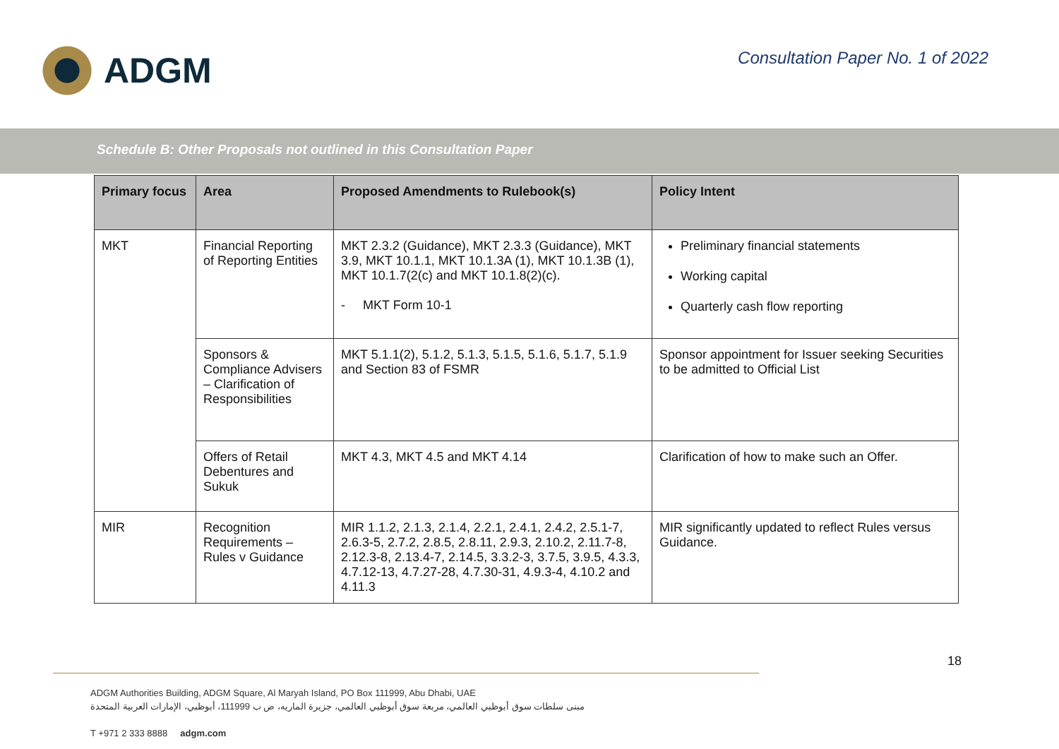ADGM
Consultation Paper No. 1 of 2022
Schedule B: Other Proposals not outlined in this Consultation Paper
| Primary focus | Area | Proposed Amendments to Rulebook(s) | Policy Intent |
| --- | --- | --- | --- |
| MKT | Financial Reporting of Reporting Entities | MKT 2.3.2 (Guidance), MKT 2.3.3 (Guidance), MKT 3.9, MKT 10.1.1, MKT 10.1.3A (1), MKT 10.1.3B (1), MKT 10.1.7(2(c) and MKT 10.1.8(2)(c). - MKT Form 10-1 | Preliminary financial statements Working capital Quarterly cash flow reporting |
| | Sponsors & Compliance Advisers – Clarification of Responsibilities | MKT 5.1.1(2), 5.1.2, 5.1.3, 5.1.5, 5.1.6, 5.1.7, 5.1.9 and Section 83 of FSMR | Sponsor appointment for Issuer seeking Securities to be admitted to Official List |
| | Offers of Retail Debentures and Sukuk | MKT 4.3, MKT 4.5 and MKT 4.14 | Clarification of how to make such an Offer. |
| MIR | Recognition Requirements – Rules v Guidance | MIR 1.1.2, 2.1.3, 2.1.4, 2.2.1, 2.4.1, 2.4.2, 2.5.1-7, 2.6.3-5, 2.7.2, 2.8.5, 2.8.11, 2.9.3, 2.10.2, 2.11.7-8, 2.12.3-8, 2.13.4-7, 2.14.5, 3.3.2-3, 3.7.5, 3.9.5, 4.3.3, 4.7.12-13, 4.7.27-28, 4.7.30-31, 4.9.3-4, 4.10.2 and 4.11.3 | MIR significantly updated to reflect Rules versus Guidance. |
18
ADGM Authorities Building, ADGM Square, Al Maryah Island, PO Box 111999, Abu Dhabi, UAE
مبنى سلطات سوق أبوظبي العالمي، مربعة سوق أبوظبي العالمي، جزيرة الماريه، ص ب 111999، أبوظبي، الإمارات العربية المتحدة
T +971 2 333 8888 adgm.com